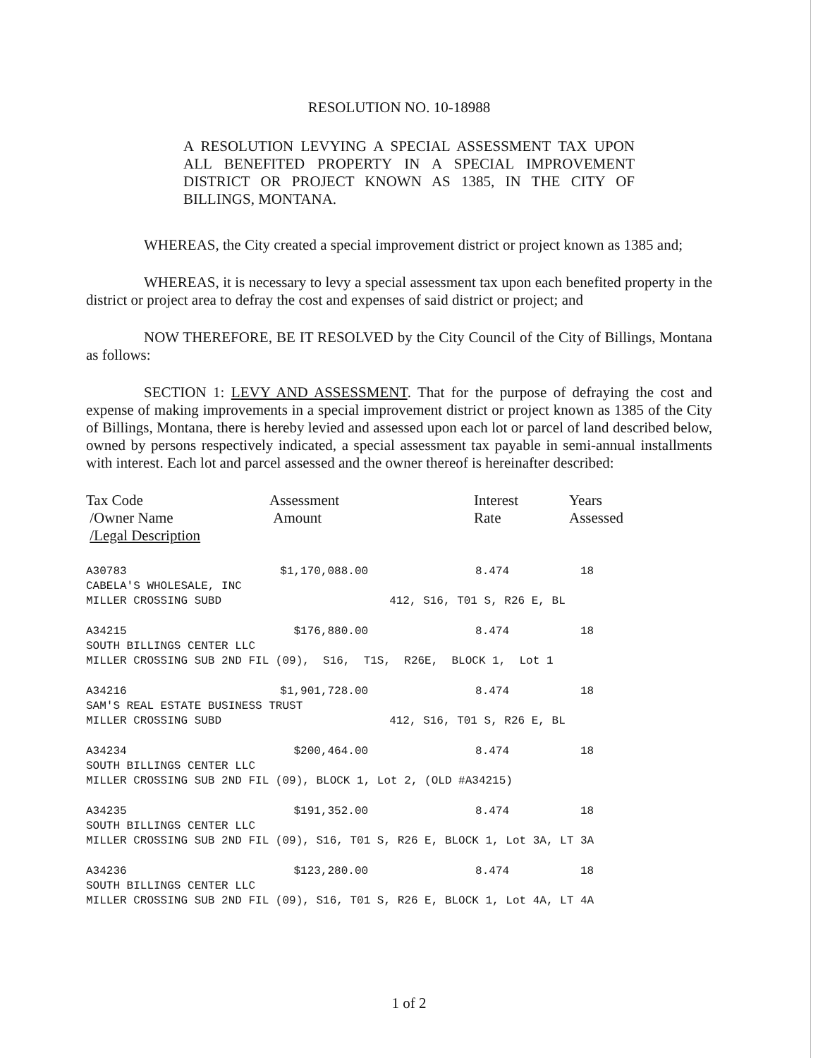RESOLUTION NO. 10-18988
A RESOLUTION LEVYING A SPECIAL ASSESSMENT TAX UPON ALL BENEFITED PROPERTY IN A SPECIAL IMPROVEMENT DISTRICT OR PROJECT KNOWN AS 1385, IN THE CITY OF BILLINGS, MONTANA.
WHEREAS, the City created a special improvement district or project known as 1385 and;
WHEREAS, it is necessary to levy a special assessment tax upon each benefited property in the district or project area to defray the cost and expenses of said district or project; and
NOW THEREFORE, BE IT RESOLVED by the City Council of the City of Billings, Montana as follows:
SECTION 1: LEVY AND ASSESSMENT. That for the purpose of defraying the cost and expense of making improvements in a special improvement district or project known as 1385 of the City of Billings, Montana, there is hereby levied and assessed upon each lot or parcel of land described below, owned by persons respectively indicated, a special assessment tax payable in semi-annual installments with interest. Each lot and parcel assessed and the owner thereof is hereinafter described:
| Tax Code /Owner Name /Legal Description | Assessment Amount | Interest Rate | Years Assessed |
| --- | --- | --- | --- |
| A30783 | $1,170,088.00 | 8.474 | 18 |
| CABELA'S WHOLESALE, INC | | | |
| MILLER CROSSING SUBD | | 412, S16, T01 S, R26 E, BL | |
| A34215 | $176,880.00 | 8.474 | 18 |
| SOUTH BILLINGS CENTER LLC | | | |
| MILLER CROSSING SUB 2ND FIL (09), S16, T1S, R26E, BLOCK 1, Lot 1 | | | |
| A34216 | $1,901,728.00 | 8.474 | 18 |
| SAM'S REAL ESTATE BUSINESS TRUST | | | |
| MILLER CROSSING SUBD | | 412, S16, T01 S, R26 E, BL | |
| A34234 | $200,464.00 | 8.474 | 18 |
| SOUTH BILLINGS CENTER LLC | | | |
| MILLER CROSSING SUB 2ND FIL (09), BLOCK 1, Lot 2, (OLD #A34215) | | | |
| A34235 | $191,352.00 | 8.474 | 18 |
| SOUTH BILLINGS CENTER LLC | | | |
| MILLER CROSSING SUB 2ND FIL (09), S16, T01 S, R26 E, BLOCK 1, Lot 3A, LT 3A | | | |
| A34236 | $123,280.00 | 8.474 | 18 |
| SOUTH BILLINGS CENTER LLC | | | |
| MILLER CROSSING SUB 2ND FIL (09), S16, T01 S, R26 E, BLOCK 1, Lot 4A, LT 4A | | | |
1 of 2